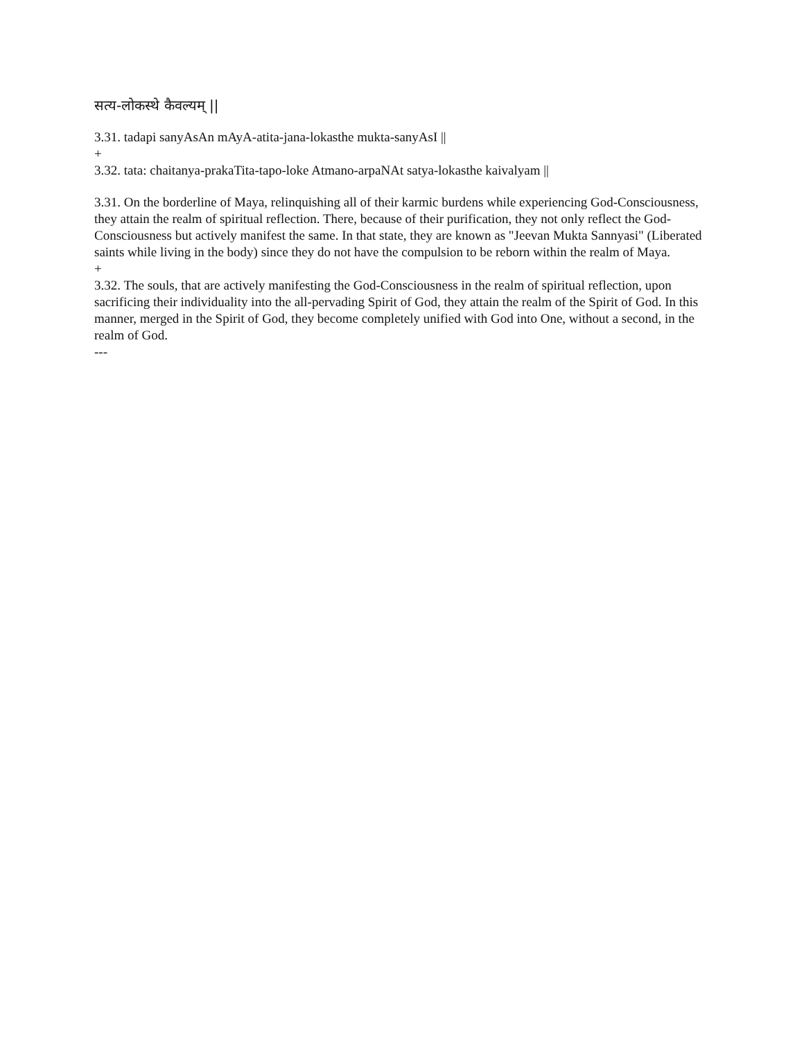सत्य-लोकस्थे कैवल्यम् ||
3.31. tadapi sanyAsAn mAyA-atita-jana-lokasthe mukta-sanyAsI ||
+
3.32. tata: chaitanya-prakaTita-tapo-loke Atmano-arpaNAt satya-lokasthe kaivalyam ||
3.31. On the borderline of Maya, relinquishing all of their karmic burdens while experiencing God-Consciousness, they attain the realm of spiritual reflection. There, because of their purification, they not only reflect the God-Consciousness but actively manifest the same. In that state, they are known as "Jeevan Mukta Sannyasi" (Liberated saints while living in the body) since they do not have the compulsion to be reborn within the realm of Maya.
+
3.32. The souls, that are actively manifesting the God-Consciousness in the realm of spiritual reflection, upon sacrificing their individuality into the all-pervading Spirit of God, they attain the realm of the Spirit of God. In this manner, merged in the Spirit of God, they become completely unified with God into One, without a second, in the realm of God.
---